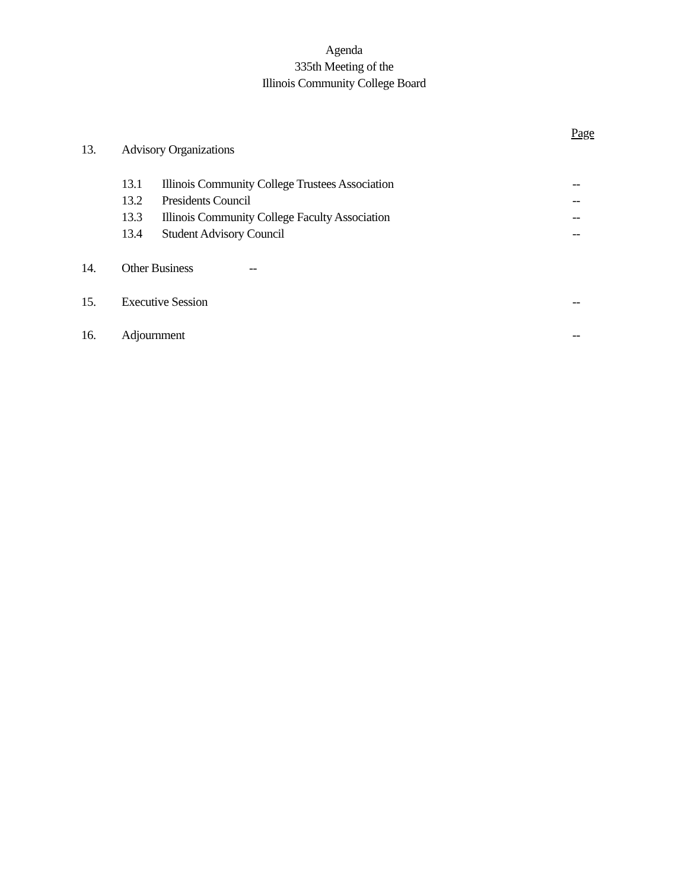Agenda
335th Meeting of the
Illinois Community College Board
Page
13. Advisory Organizations
13.1 Illinois Community College Trustees Association --
13.2 Presidents Council --
13.3 Illinois Community College Faculty Association --
13.4 Student Advisory Council --
14. Other Business --
15. Executive Session --
16. Adjournment --